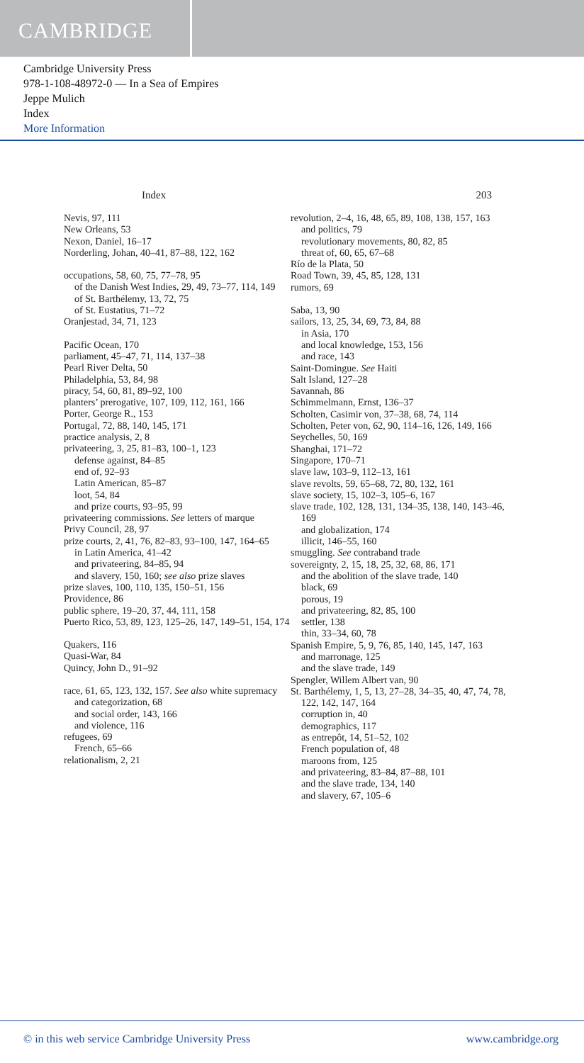CAMBRIDGE
Cambridge University Press
978-1-108-48972-0 — In a Sea of Empires
Jeppe Mulich
Index
More Information
Index 203
Nevis, 97, 111
New Orleans, 53
Nexon, Daniel, 16–17
Norderling, Johan, 40–41, 87–88, 122, 162
occupations, 58, 60, 75, 77–78, 95
of the Danish West Indies, 29, 49, 73–77, 114, 149
of St. Barthélemy, 13, 72, 75
of St. Eustatius, 71–72
Oranjestad, 34, 71, 123
Pacific Ocean, 170
parliament, 45–47, 71, 114, 137–38
Pearl River Delta, 50
Philadelphia, 53, 84, 98
piracy, 54, 60, 81, 89–92, 100
planters’ prerogative, 107, 109, 112, 161, 166
Porter, George R., 153
Portugal, 72, 88, 140, 145, 171
practice analysis, 2, 8
privateering, 3, 25, 81–83, 100–1, 123
defense against, 84–85
end of, 92–93
Latin American, 85–87
loot, 54, 84
and prize courts, 93–95, 99
privateering commissions. See letters of marque
Privy Council, 28, 97
prize courts, 2, 41, 76, 82–83, 93–100, 147, 164–65
in Latin America, 41–42
and privateering, 84–85, 94
and slavery, 150, 160; see also prize slaves
prize slaves, 100, 110, 135, 150–51, 156
Providence, 86
public sphere, 19–20, 37, 44, 111, 158
Puerto Rico, 53, 89, 123, 125–26, 147, 149–51, 154, 174
Quakers, 116
Quasi-War, 84
Quincy, John D., 91–92
race, 61, 65, 123, 132, 157. See also white supremacy
and categorization, 68
and social order, 143, 166
and violence, 116
refugees, 69
French, 65–66
relationalism, 2, 21
revolution, 2–4, 16, 48, 65, 89, 108, 138, 157, 163
and politics, 79
revolutionary movements, 80, 82, 85
threat of, 60, 65, 67–68
Río de la Plata, 50
Road Town, 39, 45, 85, 128, 131
rumors, 69
Saba, 13, 90
sailors, 13, 25, 34, 69, 73, 84, 88
in Asia, 170
and local knowledge, 153, 156
and race, 143
Saint-Domingue. See Haiti
Salt Island, 127–28
Savannah, 86
Schimmelmann, Ernst, 136–37
Scholten, Casimir von, 37–38, 68, 74, 114
Scholten, Peter von, 62, 90, 114–16, 126, 149, 166
Seychelles, 50, 169
Shanghai, 171–72
Singapore, 170–71
slave law, 103–9, 112–13, 161
slave revolts, 59, 65–68, 72, 80, 132, 161
slave society, 15, 102–3, 105–6, 167
slave trade, 102, 128, 131, 134–35, 138, 140, 143–46, 169
and globalization, 174
illicit, 146–55, 160
smuggling. See contraband trade
sovereignty, 2, 15, 18, 25, 32, 68, 86, 171
and the abolition of the slave trade, 140
black, 69
porous, 19
and privateering, 82, 85, 100
settler, 138
thin, 33–34, 60, 78
Spanish Empire, 5, 9, 76, 85, 140, 145, 147, 163
and marronage, 125
and the slave trade, 149
Spengler, Willem Albert van, 90
St. Barthélemy, 1, 5, 13, 27–28, 34–35, 40, 47, 74, 78, 122, 142, 147, 164
corruption in, 40
demographics, 117
as entrepôt, 14, 51–52, 102
French population of, 48
maroons from, 125
and privateering, 83–84, 87–88, 101
and the slave trade, 134, 140
and slavery, 67, 105–6
© in this web service Cambridge University Press www.cambridge.org